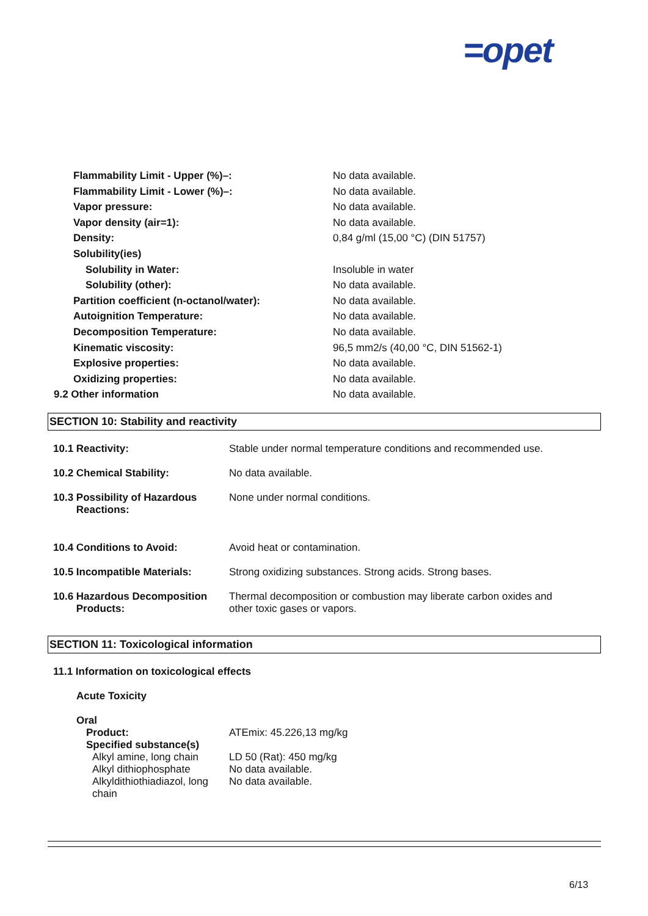=opet
| Flammability Limit - Upper (%)–: | No data available. |
| Flammability Limit - Lower (%)–: | No data available. |
| Vapor pressure: | No data available. |
| Vapor density (air=1): | No data available. |
| Density: | 0,84 g/ml (15,00 °C) (DIN 51757) |
| Solubility(ies) | |
| Solubility in Water: | Insoluble in water |
| Solubility (other): | No data available. |
| Partition coefficient (n-octanol/water): | No data available. |
| Autoignition Temperature: | No data available. |
| Decomposition Temperature: | No data available. |
| Kinematic viscosity: | 96,5 mm2/s (40,00 °C, DIN 51562-1) |
| Explosive properties: | No data available. |
| Oxidizing properties: | No data available. |
| 9.2 Other information | No data available. |
SECTION 10: Stability and reactivity
| 10.1 Reactivity: | Stable under normal temperature conditions and recommended use. |
| 10.2 Chemical Stability: | No data available. |
| 10.3 Possibility of Hazardous Reactions: | None under normal conditions. |
| 10.4 Conditions to Avoid: | Avoid heat or contamination. |
| 10.5 Incompatible Materials: | Strong oxidizing substances. Strong acids. Strong bases. |
| 10.6 Hazardous Decomposition Products: | Thermal decomposition or combustion may liberate carbon oxides and other toxic gases or vapors. |
SECTION 11: Toxicological information
11.1 Information on toxicological effects
Acute Toxicity
Oral
| Product: | ATEmix: 45.226,13 mg/kg |
| Specified substance(s) | |
| Alkyl amine, long chain | LD 50 (Rat): 450 mg/kg |
| Alkyl dithiophosphate | No data available. |
| Alkyldithiothiadiazol, long chain | No data available. |
6/13